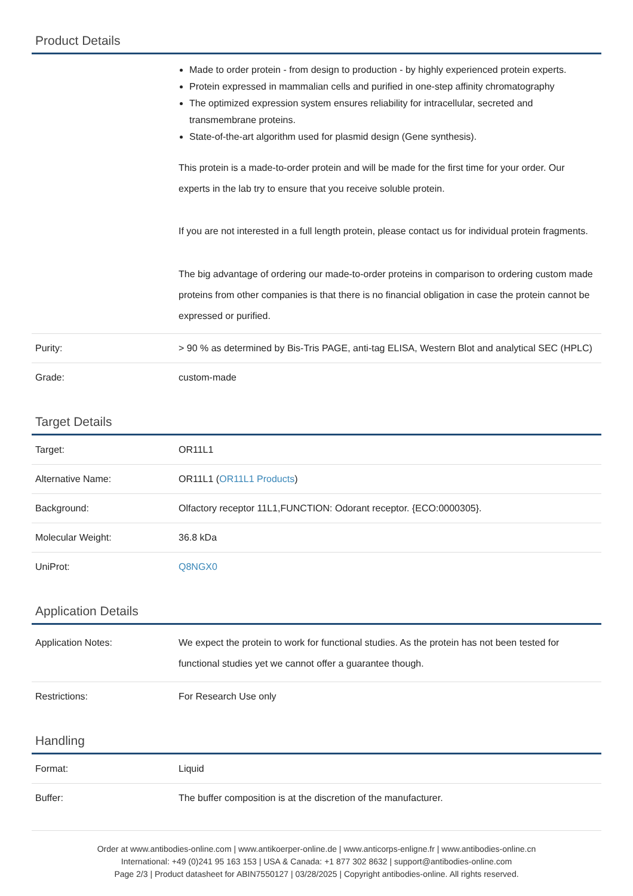Product Details
| | Made to order protein - from design to production - by highly experienced protein experts. Protein expressed in mammalian cells and purified in one-step affinity chromatography The optimized expression system ensures reliability for intracellular, secreted and transmembrane proteins. State-of-the-art algorithm used for plasmid design (Gene synthesis). This protein is a made-to-order protein and will be made for the first time for your order. Our experts in the lab try to ensure that you receive soluble protein. If you are not interested in a full length protein, please contact us for individual protein fragments. The big advantage of ordering our made-to-order proteins in comparison to ordering custom made proteins from other companies is that there is no financial obligation in case the protein cannot be expressed or purified. |
| Purity: | > 90 % as determined by Bis-Tris PAGE, anti-tag ELISA, Western Blot and analytical SEC (HPLC) |
| Grade: | custom-made |
Target Details
| Target: | OR11L1 |
| Alternative Name: | OR11L1 ( OR11L1 Products ) |
| Background: | Olfactory receptor 11L1,FUNCTION: Odorant receptor. {ECO:0000305}. |
| Molecular Weight: | 36.8 kDa |
| UniProt: | Q8NGX0 |
Application Details
| Application Notes: | We expect the protein to work for functional studies. As the protein has not been tested for functional studies yet we cannot offer a guarantee though. |
| Restrictions: | For Research Use only |
Handling
| Format: | Liquid |
| Buffer: | The buffer composition is at the discretion of the manufacturer. |
Order at www.antibodies-online.com | www.antikoerper-online.de | www.anticorps-enligne.fr | www.antibodies-online.cn
International: +49 (0)241 95 163 153 | USA & Canada: +1 877 302 8632 | support@antibodies-online.com
Page 2/3 | Product datasheet for ABIN7550127 | 03/28/2025 | Copyright antibodies-online. All rights reserved.